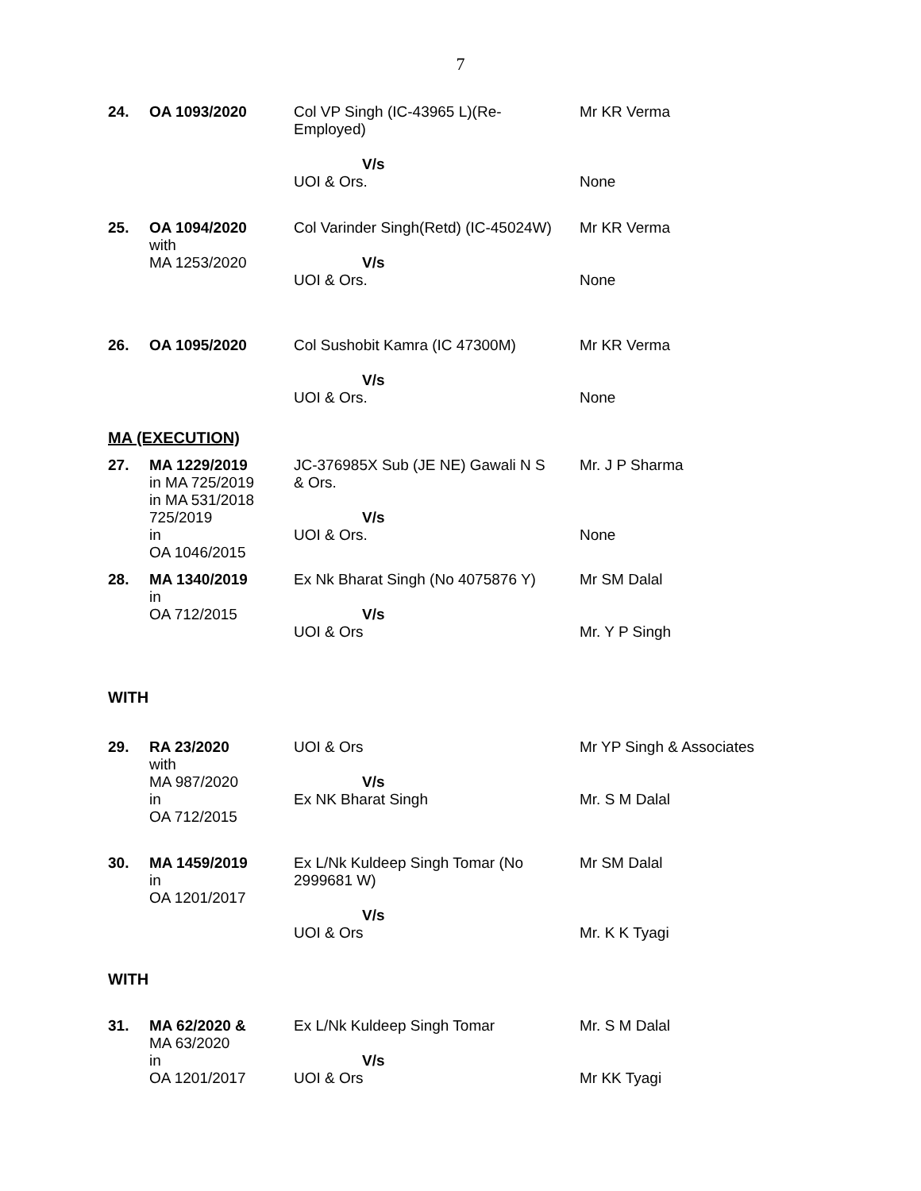7
| 24. | OA 1093/2020 | Col VP Singh (IC-43965 L)(Re- Employed) V/s UOI & Ors. | Mr KR Verma None |
| 25. | OA 1094/2020 with MA 1253/2020 | Col Varinder Singh(Retd) (IC-45024W) V/s UOI & Ors. | Mr KR Verma None |
| 26. | OA 1095/2020 | Col Sushobit Kamra (IC 47300M) V/s UOI & Ors. | Mr KR Verma None |
MA (EXECUTION)
| 27. | MA 1229/2019 in MA 725/2019 in MA 531/2018 725/2019 in OA 1046/2015 | JC-376985X Sub (JE NE) Gawali N S & Ors. V/s UOI & Ors. | Mr. J P Sharma None |
| 28. | MA 1340/2019 in OA 712/2015 | Ex Nk Bharat Singh (No 4075876 Y) V/s UOI & Ors | Mr SM Dalal Mr. Y P Singh |
WITH
| 29. | RA 23/2020 with MA 987/2020 in OA 712/2015 | UOI & Ors V/s Ex NK Bharat Singh | Mr YP Singh & Associates Mr. S M Dalal |
| 30. | MA 1459/2019 in OA 1201/2017 | Ex L/Nk Kuldeep Singh Tomar (No 2999681 W) V/s UOI & Ors | Mr SM Dalal Mr. K K Tyagi |
WITH
| 31. | MA 62/2020 & MA 63/2020 in OA 1201/2017 | Ex L/Nk Kuldeep Singh Tomar V/s UOI & Ors | Mr. S M Dalal Mr KK Tyagi |